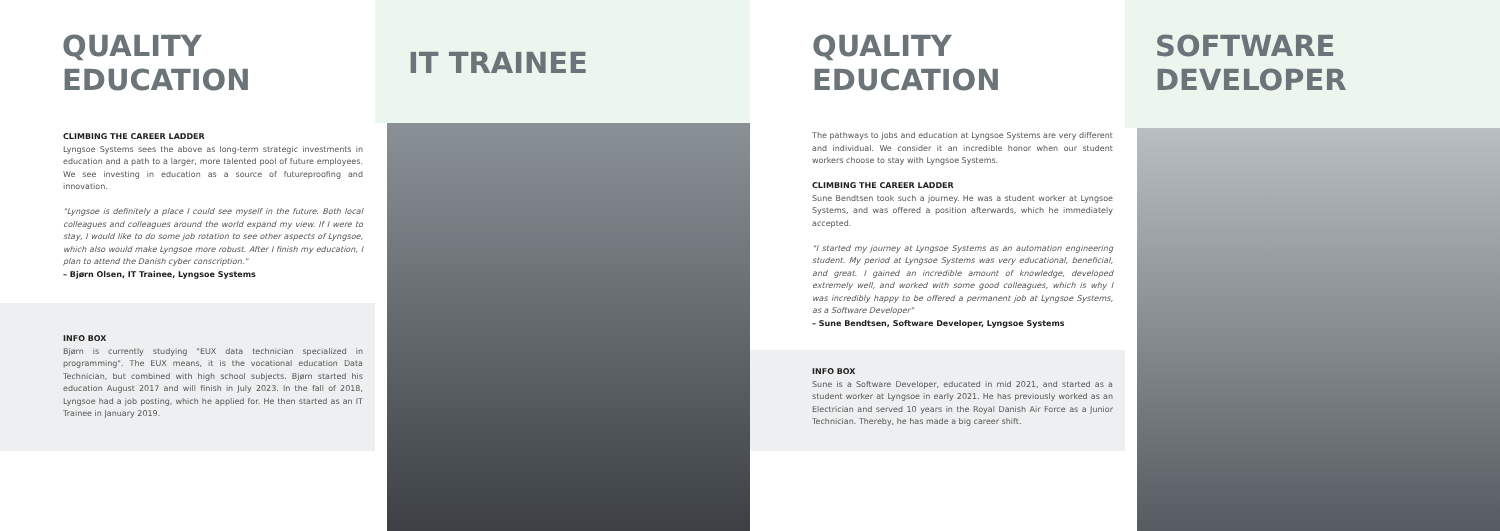QUALITY EDUCATION
CLIMBING THE CAREER LADDER
Lyngsoe Systems sees the above as long-term strategic investments in education and a path to a larger, more talented pool of future employees. We see investing in education as a source of futureproofing and innovation.
"Lyngsoe is definitely a place I could see myself in the future. Both local colleagues and colleagues around the world expand my view. If I were to stay, I would like to do some job rotation to see other aspects of Lyngsoe, which also would make Lyngsoe more robust. After I finish my education, I plan to attend the Danish cyber conscription."
– Bjørn Olsen, IT Trainee, Lyngsoe Systems
INFO BOX
Bjørn is currently studying "EUX data technician specialized in programming". The EUX means, it is the vocational education Data Technician, but combined with high school subjects. Bjørn started his education August 2017 and will finish in July 2023. In the fall of 2018, Lyngsoe had a job posting, which he applied for. He then started as an IT Trainee in January 2019.
IT TRAINEE QUALITY EDUCATION
The pathways to jobs and education at Lyngsoe Systems are very different and individual. We consider it an incredible honor when our student workers choose to stay with Lyngsoe Systems.
CLIMBING THE CAREER LADDER
Sune Bendtsen took such a journey. He was a student worker at Lyngsoe Systems, and was offered a position afterwards, which he immediately accepted.
"I started my journey at Lyngsoe Systems as an automation engineering student. My period at Lyngsoe Systems was very educational, beneficial, and great. I gained an incredible amount of knowledge, developed extremely well, and worked with some good colleagues, which is why I was incredibly happy to be offered a permanent job at Lyngsoe Systems, as a Software Developer"
– Sune Bendtsen, Software Developer, Lyngsoe Systems
INFO BOX
Sune is a Software Developer, educated in mid 2021, and started as a student worker at Lyngsoe in early 2021. He has previously worked as an Electrician and served 10 years in the Royal Danish Air Force as a Junior Technician. Thereby, he has made a big career shift.
SOFTWARE DEVELOPER